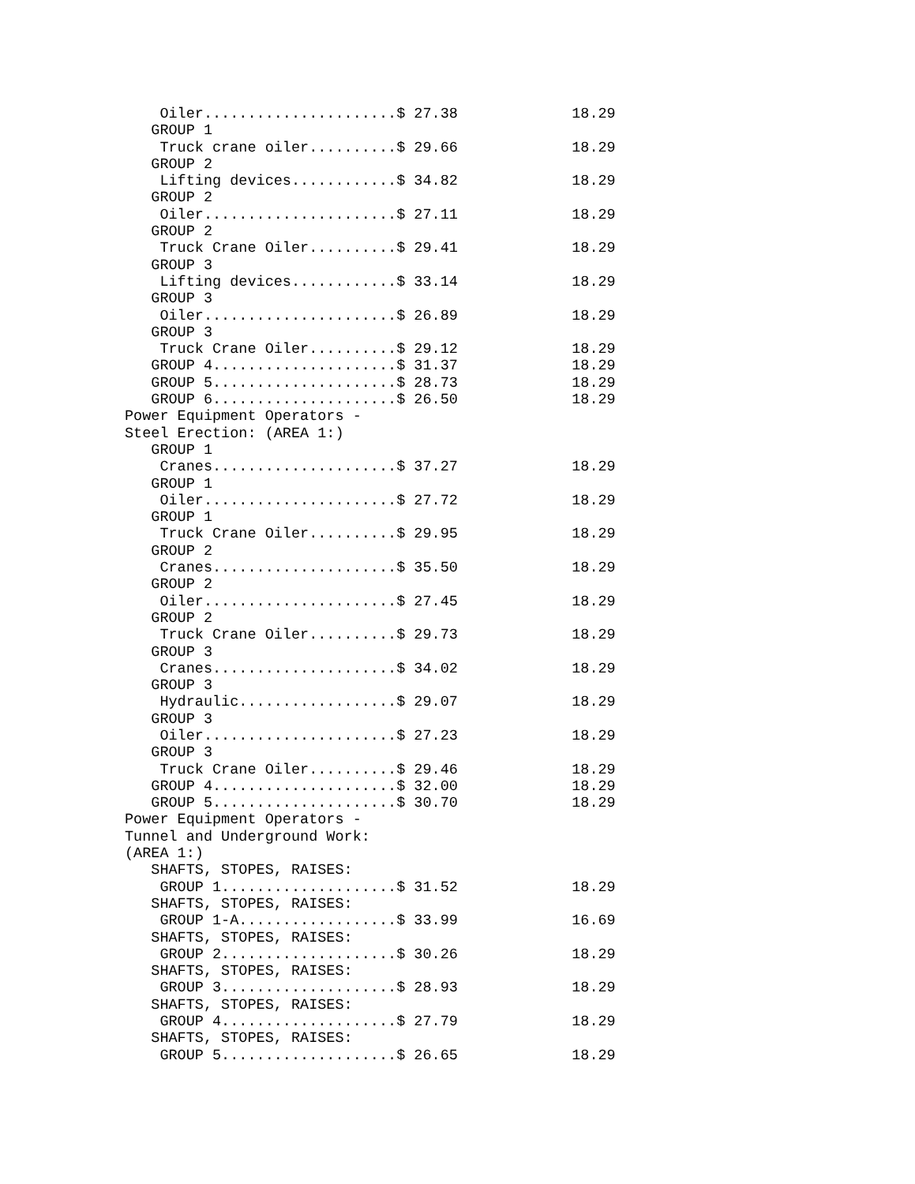Oiler......................$ 27.38             18.29
   GROUP 1
    Truck crane oiler..........$ 29.66             18.29
   GROUP 2
    Lifting devices............$ 34.82             18.29
   GROUP 2
    Oiler......................$ 27.11             18.29
   GROUP 2
    Truck Crane Oiler..........$ 29.41             18.29
   GROUP 3
    Lifting devices............$ 33.14             18.29
   GROUP 3
    Oiler......................$ 26.89             18.29
   GROUP 3
    Truck Crane Oiler..........$ 29.12             18.29
   GROUP 4.....................$ 31.37             18.29
   GROUP 5.....................$ 28.73             18.29
   GROUP 6.....................$ 26.50             18.29
Power Equipment Operators -
Steel Erection: (AREA 1:)
   GROUP 1
    Cranes.....................$ 37.27             18.29
   GROUP 1
    Oiler......................$ 27.72             18.29
   GROUP 1
    Truck Crane Oiler..........$ 29.95             18.29
   GROUP 2
    Cranes.....................$ 35.50             18.29
   GROUP 2
    Oiler......................$ 27.45             18.29
   GROUP 2
    Truck Crane Oiler..........$ 29.73             18.29
   GROUP 3
    Cranes.....................$ 34.02             18.29
   GROUP 3
    Hydraulic..................$ 29.07             18.29
   GROUP 3
    Oiler......................$ 27.23             18.29
   GROUP 3
    Truck Crane Oiler..........$ 29.46             18.29
   GROUP 4.....................$ 32.00             18.29
   GROUP 5.....................$ 30.70             18.29
Power Equipment Operators -
Tunnel and Underground Work:
(AREA 1:)
   SHAFTS, STOPES, RAISES:
    GROUP 1....................$ 31.52             18.29
   SHAFTS, STOPES, RAISES:
    GROUP 1-A..................$ 33.99             16.69
   SHAFTS, STOPES, RAISES:
    GROUP 2....................$ 30.26             18.29
   SHAFTS, STOPES, RAISES:
    GROUP 3....................$ 28.93             18.29
   SHAFTS, STOPES, RAISES:
    GROUP 4....................$ 27.79             18.29
   SHAFTS, STOPES, RAISES:
    GROUP 5....................$ 26.65             18.29